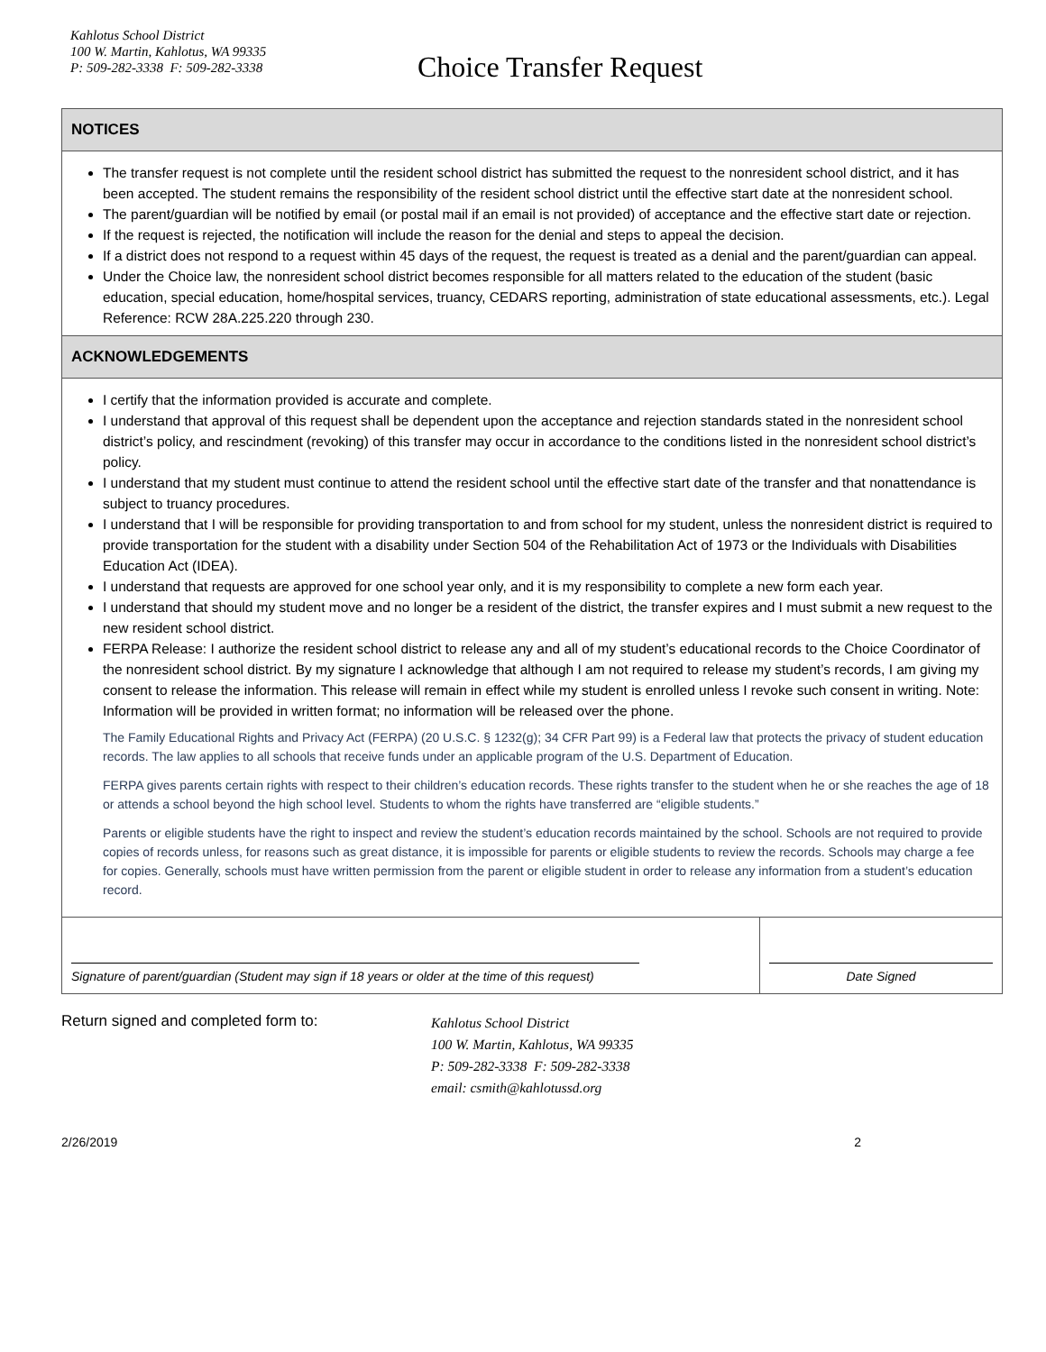Kahlotus School District
100 W. Martin, Kahlotus, WA 99335
P: 509-282-3338 F: 509-282-3338
Choice Transfer Request
NOTICES
The transfer request is not complete until the resident school district has submitted the request to the nonresident school district, and it has been accepted. The student remains the responsibility of the resident school district until the effective start date at the nonresident school.
The parent/guardian will be notified by email (or postal mail if an email is not provided) of acceptance and the effective start date or rejection.
If the request is rejected, the notification will include the reason for the denial and steps to appeal the decision.
If a district does not respond to a request within 45 days of the request, the request is treated as a denial and the parent/guardian can appeal.
Under the Choice law, the nonresident school district becomes responsible for all matters related to the education of the student (basic education, special education, home/hospital services, truancy, CEDARS reporting, administration of state educational assessments, etc.). Legal Reference: RCW 28A.225.220 through 230.
ACKNOWLEDGEMENTS
I certify that the information provided is accurate and complete.
I understand that approval of this request shall be dependent upon the acceptance and rejection standards stated in the nonresident school district’s policy, and rescindment (revoking) of this transfer may occur in accordance to the conditions listed in the nonresident school district’s policy.
I understand that my student must continue to attend the resident school until the effective start date of the transfer and that nonattendance is subject to truancy procedures.
I understand that I will be responsible for providing transportation to and from school for my student, unless the nonresident district is required to provide transportation for the student with a disability under Section 504 of the Rehabilitation Act of 1973 or the Individuals with Disabilities Education Act (IDEA).
I understand that requests are approved for one school year only, and it is my responsibility to complete a new form each year.
I understand that should my student move and no longer be a resident of the district, the transfer expires and I must submit a new request to the new resident school district.
FERPA Release: I authorize the resident school district to release any and all of my student’s educational records to the Choice Coordinator of the nonresident school district. By my signature I acknowledge that although I am not required to release my student’s records, I am giving my consent to release the information. This release will remain in effect while my student is enrolled unless I revoke such consent in writing. Note: Information will be provided in written format; no information will be released over the phone.
The Family Educational Rights and Privacy Act (FERPA) (20 U.S.C. § 1232(g); 34 CFR Part 99) is a Federal law that protects the privacy of student education records. The law applies to all schools that receive funds under an applicable program of the U.S. Department of Education.
FERPA gives parents certain rights with respect to their children’s education records. These rights transfer to the student when he or she reaches the age of 18 or attends a school beyond the high school level. Students to whom the rights have transferred are “eligible students.”
Parents or eligible students have the right to inspect and review the student’s education records maintained by the school. Schools are not required to provide copies of records unless, for reasons such as great distance, it is impossible for parents or eligible students to review the records. Schools may charge a fee for copies. Generally, schools must have written permission from the parent or eligible student in order to release any information from a student’s education record.
Signature of parent/guardian (Student may sign if 18 years or older at the time of this request)
Date Signed
Return signed and completed form to:
Kahlotus School District
100 W. Martin, Kahlotus, WA 99335
P: 509-282-3338 F: 509-282-3338
email: csmith@kahlotussd.org
2/26/2019 2